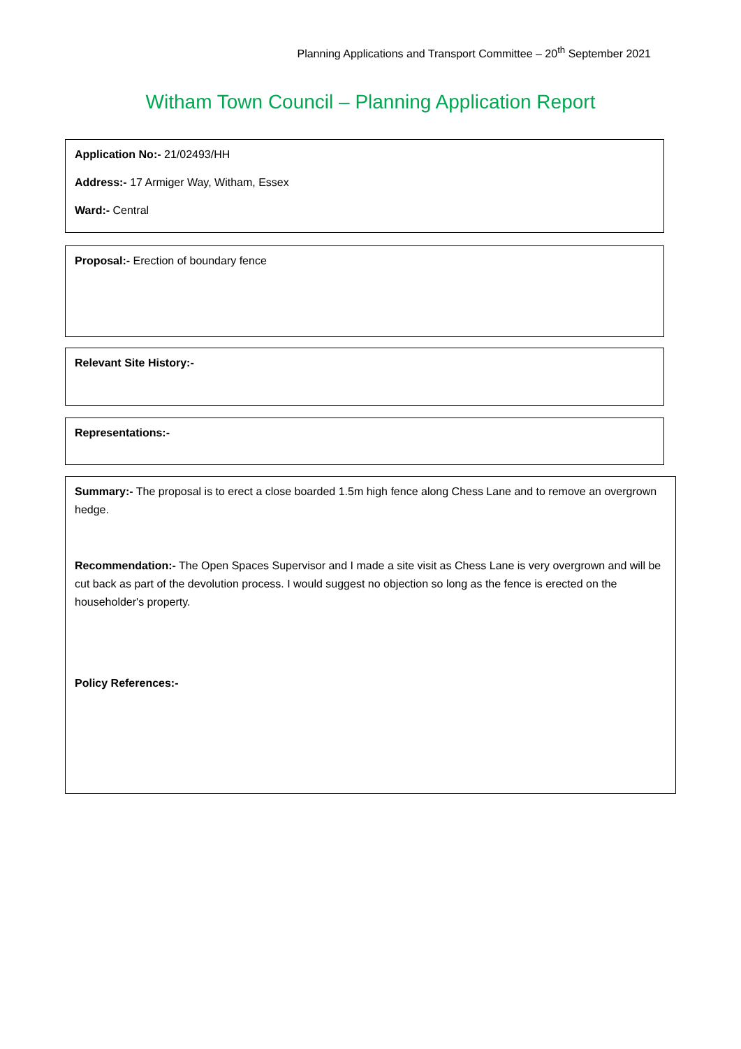Planning Applications and Transport Committee – 20<sup>th</sup> September 2021
Witham Town Council – Planning Application Report
Application No:- 21/02493/HH
Address:- 17 Armiger Way, Witham, Essex
Ward:- Central
Proposal:- Erection of boundary fence
Relevant Site History:-
Representations:-
Summary:- The proposal is to erect a close boarded 1.5m high fence along Chess Lane and to remove an overgrown hedge.
Recommendation:- The Open Spaces Supervisor and I made a site visit as Chess Lane is very overgrown and will be cut back as part of the devolution process. I would suggest no objection so long as the fence is erected on the householder's property.
Policy References:-